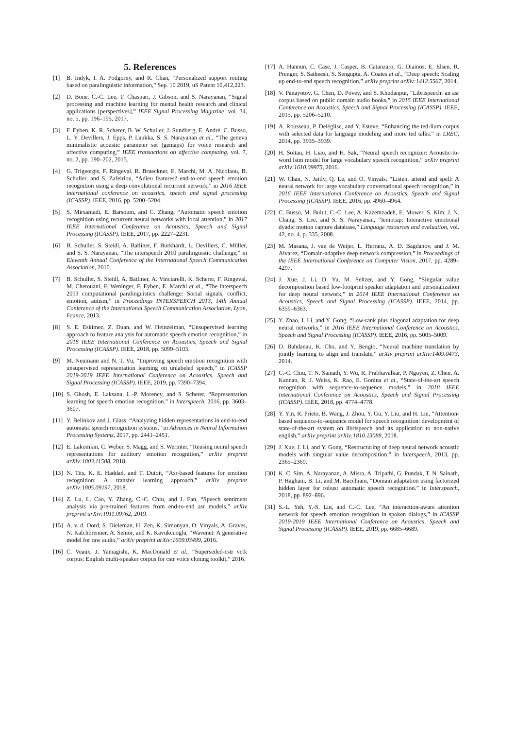5. References
[1] B. Indyk, I. A. Podgorny, and R. Chan, “Personalized support routing based on paralinguistic information,” Sep. 10 2019, uS Patent 10,412,223.
[2] D. Bone, C.-C. Lee, T. Chaspari, J. Gibson, and S. Narayanan, “Signal processing and machine learning for mental health research and clinical applications [perspectives],” IEEE Signal Processing Magazine, vol. 34, no. 5, pp. 196–195, 2017.
[3] F. Eyben, K. R. Scherer, B. W. Schuller, J. Sundberg, E. André, C. Busso, L. Y. Devillers, J. Epps, P. Laukka, S. S. Narayanan et al., “The geneva minimalistic acoustic parameter set (gemaps) for voice research and affective computing,” IEEE transactions on affective computing, vol. 7, no. 2, pp. 190–202, 2015.
[4] G. Trigeorgis, F. Ringeval, R. Brueckner, E. Marchi, M. A. Nicolaou, B. Schuller, and S. Zafeiriou, “Adieu features? end-to-end speech emotion recognition using a deep convolutional recurrent network,” in 2016 IEEE international conference on acoustics, speech and signal processing (ICASSP). IEEE, 2016, pp. 5200–5204.
[5] S. Mirsamadi, E. Barsoum, and C. Zhang, “Automatic speech emotion recognition using recurrent neural networks with local attention,” in 2017 IEEE International Conference on Acoustics, Speech and Signal Processing (ICASSP). IEEE, 2017, pp. 2227–2231.
[6] B. Schuller, S. Steidl, A. Batliner, F. Burkhardt, L. Devillers, C. Müller, and S. S. Narayanan, “The interspeech 2010 paralinguistic challenge,” in Eleventh Annual Conference of the International Speech Communication Association, 2010.
[7] B. Schuller, S. Steidl, A. Batliner, A. Vinciarelli, K. Scherer, F. Ringeval, M. Chetouani, F. Weninger, F. Eyben, E. Marchi et al., “The interspeech 2013 computational paralinguistics challenge: Social signals, conflict, emotion, autism,” in Proceedings INTERSPEECH 2013, 14th Annual Conference of the International Speech Communication Association, Lyon, France, 2013.
[8] S. E. Eskimez, Z. Duan, and W. Heinzelman, “Unsupervised learning approach to feature analysis for automatic speech emotion recognition,” in 2018 IEEE International Conference on Acoustics, Speech and Signal Processing (ICASSP). IEEE, 2018, pp. 5099–5103.
[9] M. Neumann and N. T. Vu, “Improving speech emotion recognition with unsupervised representation learning on unlabeled speech,” in ICASSP 2019-2019 IEEE International Conference on Acoustics, Speech and Signal Processing (ICASSP). IEEE, 2019, pp. 7390–7394.
[10] S. Ghosh, E. Laksana, L.-P. Morency, and S. Scherer, “Representation learning for speech emotion recognition.” in Interspeech, 2016, pp. 3603–3607.
[11] Y. Belinkov and J. Glass, “Analyzing hidden representations in end-to-end automatic speech recognition systems,” in Advances in Neural Information Processing Systems, 2017, pp. 2441–2451.
[12] E. Lakomkin, C. Weber, S. Magg, and S. Wermter, “Reusing neural speech representations for auditory emotion recognition,” arXiv preprint arXiv:1803.11508, 2018.
[13] N. Tits, K. E. Haddad, and T. Dutoit, “Asr-based features for emotion recognition: A transfer learning approach,” arXiv preprint arXiv:1805.09197, 2018.
[14] Z. Lu, L. Cao, Y. Zhang, C.-C. Chiu, and J. Fan, “Speech sentiment analysis via pre-trained features from end-to-end asr models,” arXiv preprint arXiv:1911.09762, 2019.
[15] A. v. d. Oord, S. Dieleman, H. Zen, K. Simonyan, O. Vinyals, A. Graves, N. Kalchbrenner, A. Senior, and K. Kavukcuoglu, “Wavenet: A generative model for raw audio,” arXiv preprint arXiv:1609.03499, 2016.
[16] C. Veaux, J. Yamagishi, K. MacDonald et al., “Superseded-cstr vctk corpus: English multi-speaker corpus for cstr voice cloning toolkit,” 2016.
[17] A. Hannun, C. Case, J. Casper, B. Catanzaro, G. Diamos, E. Elsen, R. Prenger, S. Satheesh, S. Sengupta, A. Coates et al., “Deep speech: Scaling up end-to-end speech recognition,” arXiv preprint arXiv:1412.5567, 2014.
[18] V. Panayotov, G. Chen, D. Povey, and S. Khudanpur, “Librispeech: an asr corpus based on public domain audio books,” in 2015 IEEE International Conference on Acoustics, Speech and Signal Processing (ICASSP). IEEE, 2015, pp. 5206–5210.
[19] A. Rousseau, P. Deléglise, and Y. Esteve, “Enhancing the ted-lium corpus with selected data for language modeling and more ted talks.” in LREC, 2014, pp. 3935–3939.
[20] H. Soltau, H. Liao, and H. Sak, “Neural speech recognizer: Acoustic-to-word lstm model for large vocabulary speech recognition,” arXiv preprint arXiv:1610.09975, 2016.
[21] W. Chan, N. Jaitly, Q. Le, and O. Vinyals, “Listen, attend and spell: A neural network for large vocabulary conversational speech recognition,” in 2016 IEEE International Conference on Acoustics, Speech and Signal Processing (ICASSP). IEEE, 2016, pp. 4960–4964.
[22] C. Busso, M. Bulut, C.-C. Lee, A. Kazemzadeh, E. Mower, S. Kim, J. N. Chang, S. Lee, and S. S. Narayanan, “Iemocap: Interactive emotional dyadic motion capture database,” Language resources and evaluation, vol. 42, no. 4, p. 335, 2008.
[23] M. Masana, J. van de Weijer, L. Herranz, A. D. Bagdanov, and J. M. Alvarez, “Domain-adaptive deep network compression,” in Proceedings of the IEEE International Conference on Computer Vision, 2017, pp. 4289–4297.
[24] J. Xue, J. Li, D. Yu, M. Seltzer, and Y. Gong, “Singular value decomposition based low-footprint speaker adaptation and personalization for deep neural network,” in 2014 IEEE International Conference on Acoustics, Speech and Signal Processing (ICASSP). IEEE, 2014, pp. 6359–6363.
[25] Y. Zhao, J. Li, and Y. Gong, “Low-rank plus diagonal adaptation for deep neural networks,” in 2016 IEEE International Conference on Acoustics, Speech and Signal Processing (ICASSP). IEEE, 2016, pp. 5005–5009.
[26] D. Bahdanau, K. Cho, and Y. Bengio, “Neural machine translation by jointly learning to align and translate,” arXiv preprint arXiv:1409.0473, 2014.
[27] C.-C. Chiu, T. N. Sainath, Y. Wu, R. Prabhavalkar, P. Nguyen, Z. Chen, A. Kannan, R. J. Weiss, K. Rao, E. Gonina et al., “State-of-the-art speech recognition with sequence-to-sequence models,” in 2018 IEEE International Conference on Acoustics, Speech and Signal Processing (ICASSP). IEEE, 2018, pp. 4774–4778.
[28] Y. Yin, R. Prieto, B. Wang, J. Zhou, Y. Gu, Y. Liu, and H. Lin, “Attention-based sequence-to-sequence model for speech recognition: development of state-of-the-art system on librispeech and its application to non-native english,” arXiv preprint arXiv:1810.13088, 2018.
[29] J. Xue, J. Li, and Y. Gong, “Restructuring of deep neural network acoustic models with singular value decomposition.” in Interspeech, 2013, pp. 2365–2369.
[30] K. C. Sim, A. Narayanan, A. Misra, A. Tripathi, G. Pundak, T. N. Sainath, P. Haghani, B. Li, and M. Bacchiani, “Domain adaptation using factorized hidden layer for robust automatic speech recognition.” in Interspeech, 2018, pp. 892–896.
[31] S.-L. Yeh, Y.-S. Lin, and C.-C. Lee, “An interaction-aware attention network for speech emotion recognition in spoken dialogs,” in ICASSP 2019-2019 IEEE International Conference on Acoustics, Speech and Signal Processing (ICASSP). IEEE, 2019, pp. 6685–6689.